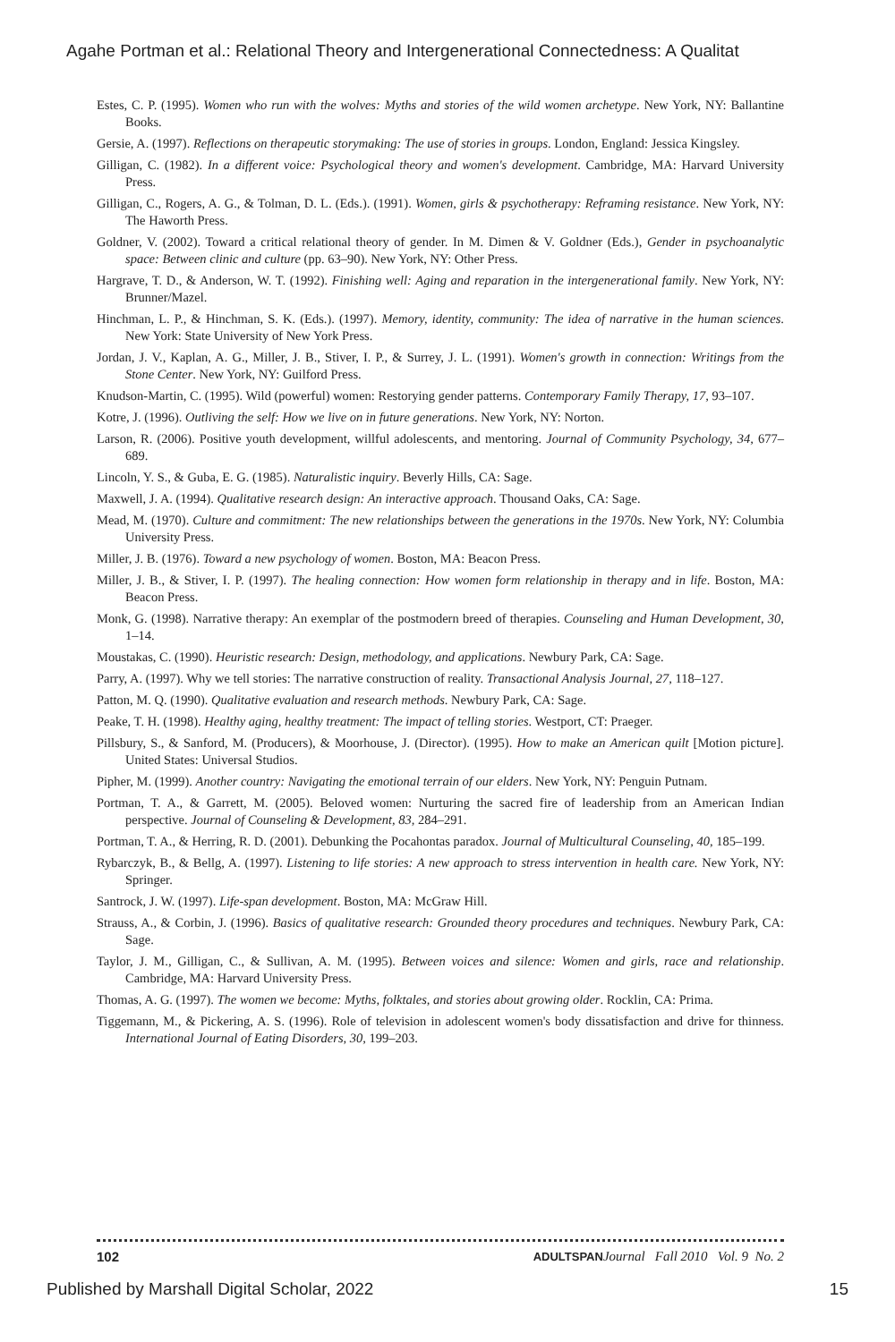Agahe Portman et al.: Relational Theory and Intergenerational Connectedness: A Qualitat
Estes, C. P. (1995). Women who run with the wolves: Myths and stories of the wild women archetype. New York, NY: Ballantine Books.
Gersie, A. (1997). Reflections on therapeutic storymaking: The use of stories in groups. London, England: Jessica Kingsley.
Gilligan, C. (1982). In a different voice: Psychological theory and women's development. Cambridge, MA: Harvard University Press.
Gilligan, C., Rogers, A. G., & Tolman, D. L. (Eds.). (1991). Women, girls & psychotherapy: Reframing resistance. New York, NY: The Haworth Press.
Goldner, V. (2002). Toward a critical relational theory of gender. In M. Dimen & V. Goldner (Eds.), Gender in psychoanalytic space: Between clinic and culture (pp. 63–90). New York, NY: Other Press.
Hargrave, T. D., & Anderson, W. T. (1992). Finishing well: Aging and reparation in the intergenerational family. New York, NY: Brunner/Mazel.
Hinchman, L. P., & Hinchman, S. K. (Eds.). (1997). Memory, identity, community: The idea of narrative in the human sciences. New York: State University of New York Press.
Jordan, J. V., Kaplan, A. G., Miller, J. B., Stiver, I. P., & Surrey, J. L. (1991). Women's growth in connection: Writings from the Stone Center. New York, NY: Guilford Press.
Knudson-Martin, C. (1995). Wild (powerful) women: Restorying gender patterns. Contemporary Family Therapy, 17, 93–107.
Kotre, J. (1996). Outliving the self: How we live on in future generations. New York, NY: Norton.
Larson, R. (2006). Positive youth development, willful adolescents, and mentoring. Journal of Community Psychology, 34, 677–689.
Lincoln, Y. S., & Guba, E. G. (1985). Naturalistic inquiry. Beverly Hills, CA: Sage.
Maxwell, J. A. (1994). Qualitative research design: An interactive approach. Thousand Oaks, CA: Sage.
Mead, M. (1970). Culture and commitment: The new relationships between the generations in the 1970s. New York, NY: Columbia University Press.
Miller, J. B. (1976). Toward a new psychology of women. Boston, MA: Beacon Press.
Miller, J. B., & Stiver, I. P. (1997). The healing connection: How women form relationship in therapy and in life. Boston, MA: Beacon Press.
Monk, G. (1998). Narrative therapy: An exemplar of the postmodern breed of therapies. Counseling and Human Development, 30, 1–14.
Moustakas, C. (1990). Heuristic research: Design, methodology, and applications. Newbury Park, CA: Sage.
Parry, A. (1997). Why we tell stories: The narrative construction of reality. Transactional Analysis Journal, 27, 118–127.
Patton, M. Q. (1990). Qualitative evaluation and research methods. Newbury Park, CA: Sage.
Peake, T. H. (1998). Healthy aging, healthy treatment: The impact of telling stories. Westport, CT: Praeger.
Pillsbury, S., & Sanford, M. (Producers), & Moorhouse, J. (Director). (1995). How to make an American quilt [Motion picture]. United States: Universal Studios.
Pipher, M. (1999). Another country: Navigating the emotional terrain of our elders. New York, NY: Penguin Putnam.
Portman, T. A., & Garrett, M. (2005). Beloved women: Nurturing the sacred fire of leadership from an American Indian perspective. Journal of Counseling & Development, 83, 284–291.
Portman, T. A., & Herring, R. D. (2001). Debunking the Pocahontas paradox. Journal of Multicultural Counseling, 40, 185–199.
Rybarczyk, B., & Bellg, A. (1997). Listening to life stories: A new approach to stress intervention in health care. New York, NY: Springer.
Santrock, J. W. (1997). Life-span development. Boston, MA: McGraw Hill.
Strauss, A., & Corbin, J. (1996). Basics of qualitative research: Grounded theory procedures and techniques. Newbury Park, CA: Sage.
Taylor, J. M., Gilligan, C., & Sullivan, A. M. (1995). Between voices and silence: Women and girls, race and relationship. Cambridge, MA: Harvard University Press.
Thomas, A. G. (1997). The women we become: Myths, folktales, and stories about growing older. Rocklin, CA: Prima.
Tiggemann, M., & Pickering, A. S. (1996). Role of television in adolescent women's body dissatisfaction and drive for thinness. International Journal of Eating Disorders, 30, 199–203.
102 ADULTSPAN Journal Fall 2010 Vol. 9 No. 2
Published by Marshall Digital Scholar, 2022 15